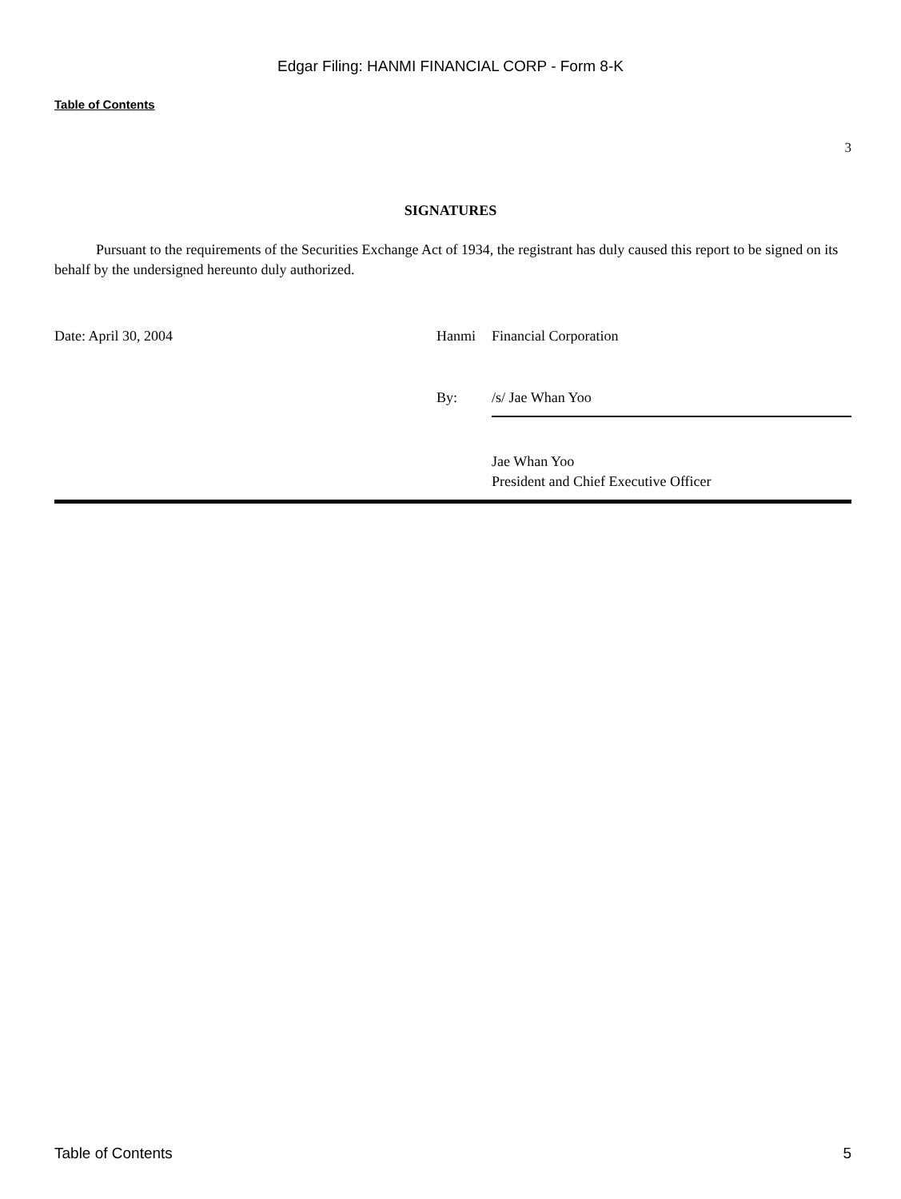Edgar Filing: HANMI FINANCIAL CORP - Form 8-K
Table of Contents
3
SIGNATURES
Pursuant to the requirements of the Securities Exchange Act of 1934, the registrant has duly caused this report to be signed on its behalf by the undersigned hereunto duly authorized.
| Date: April 30, 2004 | Hanmi | Financial Corporation |
| | By: | /s/ Jae Whan Yoo |
| | | Jae Whan Yoo President and Chief Executive Officer |
Table of Contents 5